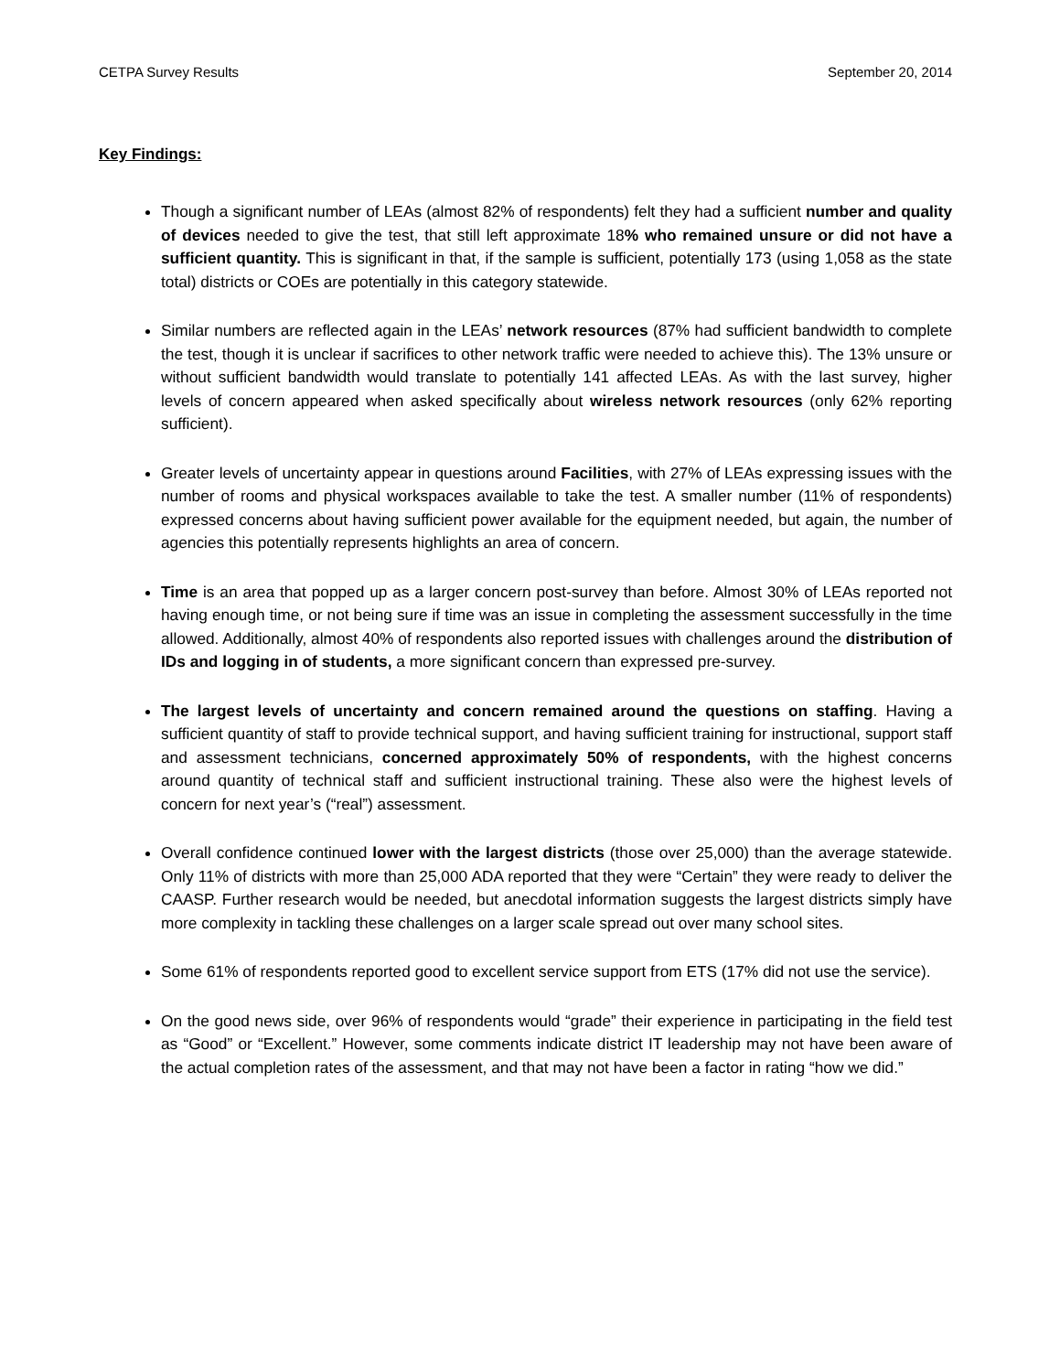CETPA Survey Results September 20, 2014
Key Findings:
Though a significant number of LEAs (almost 82% of respondents) felt they had a sufficient number and quality of devices needed to give the test, that still left approximate 18% who remained unsure or did not have a sufficient quantity. This is significant in that, if the sample is sufficient, potentially 173 (using 1,058 as the state total) districts or COEs are potentially in this category statewide.
Similar numbers are reflected again in the LEAs’ network resources (87% had sufficient bandwidth to complete the test, though it is unclear if sacrifices to other network traffic were needed to achieve this). The 13% unsure or without sufficient bandwidth would translate to potentially 141 affected LEAs. As with the last survey, higher levels of concern appeared when asked specifically about wireless network resources (only 62% reporting sufficient).
Greater levels of uncertainty appear in questions around Facilities, with 27% of LEAs expressing issues with the number of rooms and physical workspaces available to take the test. A smaller number (11% of respondents) expressed concerns about having sufficient power available for the equipment needed, but again, the number of agencies this potentially represents highlights an area of concern.
Time is an area that popped up as a larger concern post-survey than before. Almost 30% of LEAs reported not having enough time, or not being sure if time was an issue in completing the assessment successfully in the time allowed. Additionally, almost 40% of respondents also reported issues with challenges around the distribution of IDs and logging in of students, a more significant concern than expressed pre-survey.
The largest levels of uncertainty and concern remained around the questions on staffing. Having a sufficient quantity of staff to provide technical support, and having sufficient training for instructional, support staff and assessment technicians, concerned approximately 50% of respondents, with the highest concerns around quantity of technical staff and sufficient instructional training. These also were the highest levels of concern for next year’s (“real”) assessment.
Overall confidence continued lower with the largest districts (those over 25,000) than the average statewide. Only 11% of districts with more than 25,000 ADA reported that they were “Certain” they were ready to deliver the CAASP. Further research would be needed, but anecdotal information suggests the largest districts simply have more complexity in tackling these challenges on a larger scale spread out over many school sites.
Some 61% of respondents reported good to excellent service support from ETS (17% did not use the service).
On the good news side, over 96% of respondents would “grade” their experience in participating in the field test as “Good” or “Excellent.” However, some comments indicate district IT leadership may not have been aware of the actual completion rates of the assessment, and that may not have been a factor in rating “how we did.”